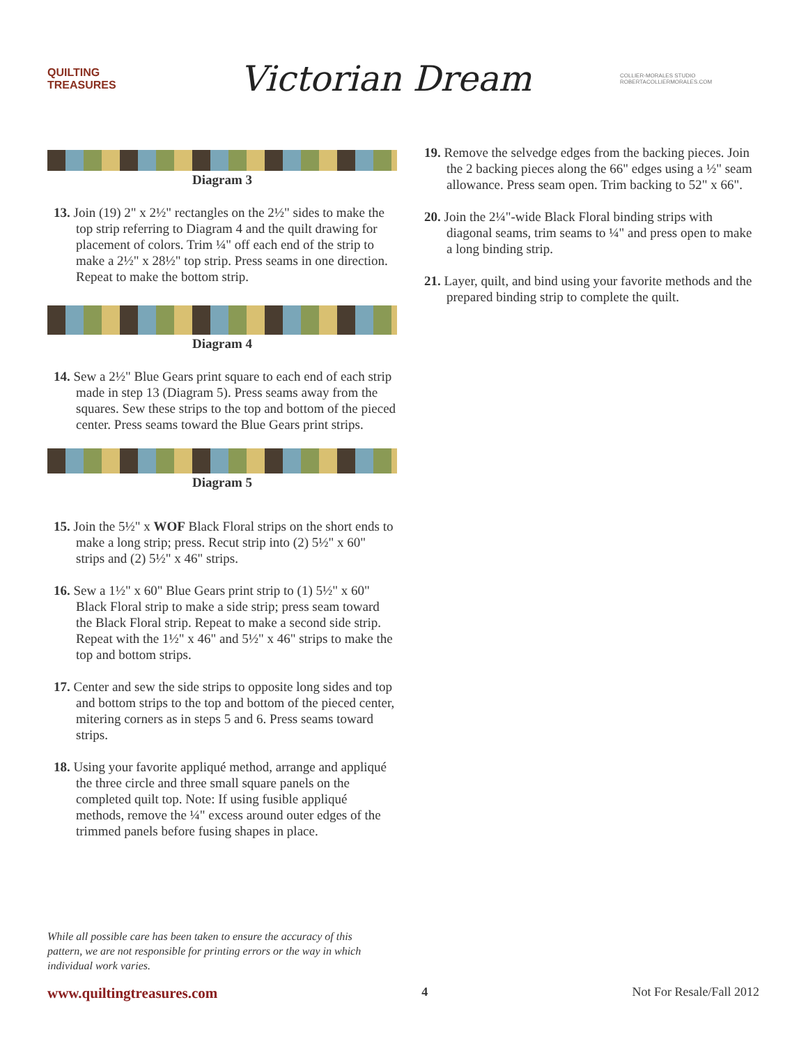QUILTING
TREASURES
Victorian Dream
COLLIER-MORALES STUDIO
ROBERTACOLLIERMORALES.COM
Diagram 3
13. Join (19) 2" x 2½" rectangles on the 2½" sides to make the top strip referring to Diagram 4 and the quilt drawing for placement of colors. Trim ¼" off each end of the strip to make a 2½" x 28½" top strip. Press seams in one direction. Repeat to make the bottom strip.
Diagram 4
14. Sew a 2½" Blue Gears print square to each end of each strip made in step 13 (Diagram 5). Press seams away from the squares. Sew these strips to the top and bottom of the pieced center. Press seams toward the Blue Gears print strips.
Diagram 5
15. Join the 5½" x WOF Black Floral strips on the short ends to make a long strip; press. Recut strip into (2) 5½" x 60" strips and (2) 5½" x 46" strips.
16. Sew a 1½" x 60" Blue Gears print strip to (1) 5½" x 60" Black Floral strip to make a side strip; press seam toward the Black Floral strip. Repeat to make a second side strip. Repeat with the 1½" x 46" and 5½" x 46" strips to make the top and bottom strips.
17. Center and sew the side strips to opposite long sides and top and bottom strips to the top and bottom of the pieced center, mitering corners as in steps 5 and 6. Press seams toward strips.
18. Using your favorite appliqué method, arrange and appliqué the three circle and three small square panels on the completed quilt top. Note: If using fusible appliqué methods, remove the ¼" excess around outer edges of the trimmed panels before fusing shapes in place.
19. Remove the selvedge edges from the backing pieces. Join the 2 backing pieces along the 66" edges using a ½" seam allowance. Press seam open. Trim backing to 52" x 66".
20. Join the 2¼"-wide Black Floral binding strips with diagonal seams, trim seams to ¼" and press open to make a long binding strip.
21. Layer, quilt, and bind using your favorite methods and the prepared binding strip to complete the quilt.
While all possible care has been taken to ensure the accuracy of this pattern, we are not responsible for printing errors or the way in which individual work varies.
www.quiltingtreasures.com 4 Not For Resale/Fall 2012